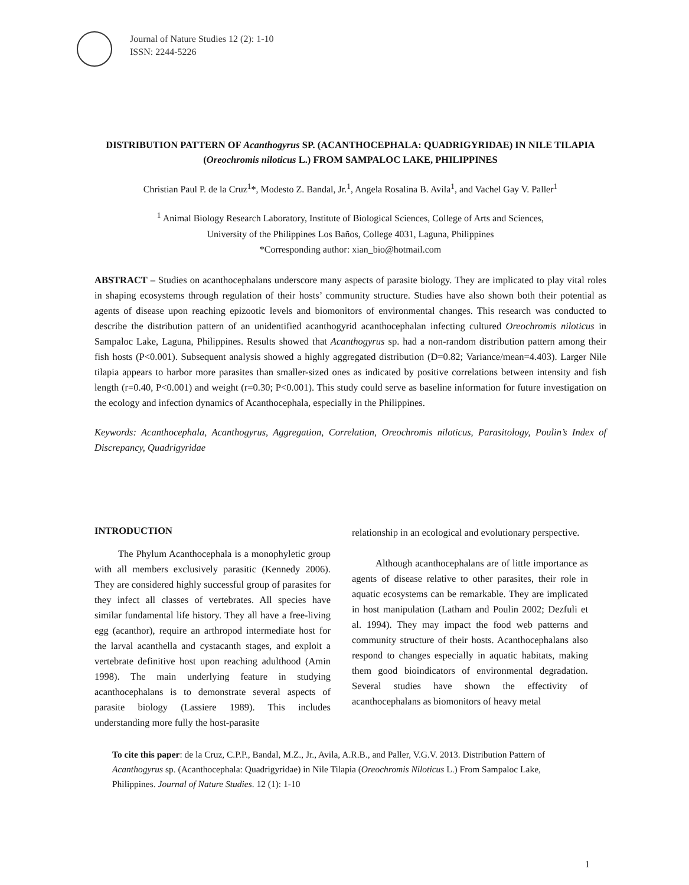Journal of Nature Studies 12 (2): 1-10
ISSN: 2244-5226
DISTRIBUTION PATTERN OF Acanthogyrus SP. (ACANTHOCEPHALA: QUADRIGYRIDAE) IN NILE TILAPIA (Oreochromis niloticus L.) FROM SAMPALOC LAKE, PHILIPPINES
Christian Paul P. de la Cruz<sup>1</sup>*, Modesto Z. Bandal, Jr.<sup>1</sup>, Angela Rosalina B. Avila<sup>1</sup>, and Vachel Gay V. Paller<sup>1</sup>
<sup>1</sup> Animal Biology Research Laboratory, Institute of Biological Sciences, College of Arts and Sciences,
University of the Philippines Los Baños, College 4031, Laguna, Philippines
*Corresponding author: xian_bio@hotmail.com
ABSTRACT – Studies on acanthocephalans underscore many aspects of parasite biology. They are implicated to play vital roles in shaping ecosystems through regulation of their hosts’ community structure. Studies have also shown both their potential as agents of disease upon reaching epizootic levels and biomonitors of environmental changes. This research was conducted to describe the distribution pattern of an unidentified acanthogyrid acanthocephalan infecting cultured Oreochromis niloticus in Sampaloc Lake, Laguna, Philippines. Results showed that Acanthogyrus sp. had a non-random distribution pattern among their fish hosts (P<0.001). Subsequent analysis showed a highly aggregated distribution (D=0.82; Variance/mean=4.403). Larger Nile tilapia appears to harbor more parasites than smaller-sized ones as indicated by positive correlations between intensity and fish length (r=0.40, P<0.001) and weight (r=0.30; P<0.001). This study could serve as baseline information for future investigation on the ecology and infection dynamics of Acanthocephala, especially in the Philippines.
Keywords: Acanthocephala, Acanthogyrus, Aggregation, Correlation, Oreochromis niloticus, Parasitology, Poulin’s Index of Discrepancy, Quadrigyridae
INTRODUCTION
The Phylum Acanthocephala is a monophyletic group with all members exclusively parasitic (Kennedy 2006). They are considered highly successful group of parasites for they infect all classes of vertebrates. All species have similar fundamental life history. They all have a free-living egg (acanthor), require an arthropod intermediate host for the larval acanthella and cystacanth stages, and exploit a vertebrate definitive host upon reaching adulthood (Amin 1998). The main underlying feature in studying acanthocephalans is to demonstrate several aspects of parasite biology (Lassiere 1989). This includes understanding more fully the host-parasite
relationship in an ecological and evolutionary perspective.
Although acanthocephalans are of little importance as agents of disease relative to other parasites, their role in aquatic ecosystems can be remarkable. They are implicated in host manipulation (Latham and Poulin 2002; Dezfuli et al. 1994). They may impact the food web patterns and community structure of their hosts. Acanthocephalans also respond to changes especially in aquatic habitats, making them good bioindicators of environmental degradation. Several studies have shown the effectivity of acanthocephalans as biomonitors of heavy metal
To cite this paper: de la Cruz, C.P.P., Bandal, M.Z., Jr., Avila, A.R.B., and Paller, V.G.V. 2013. Distribution Pattern of Acanthogyrus sp. (Acanthocephala: Quadrigyridae) in Nile Tilapia (Oreochromis Niloticus L.) From Sampaloc Lake, Philippines. Journal of Nature Studies. 12 (1): 1-10
1